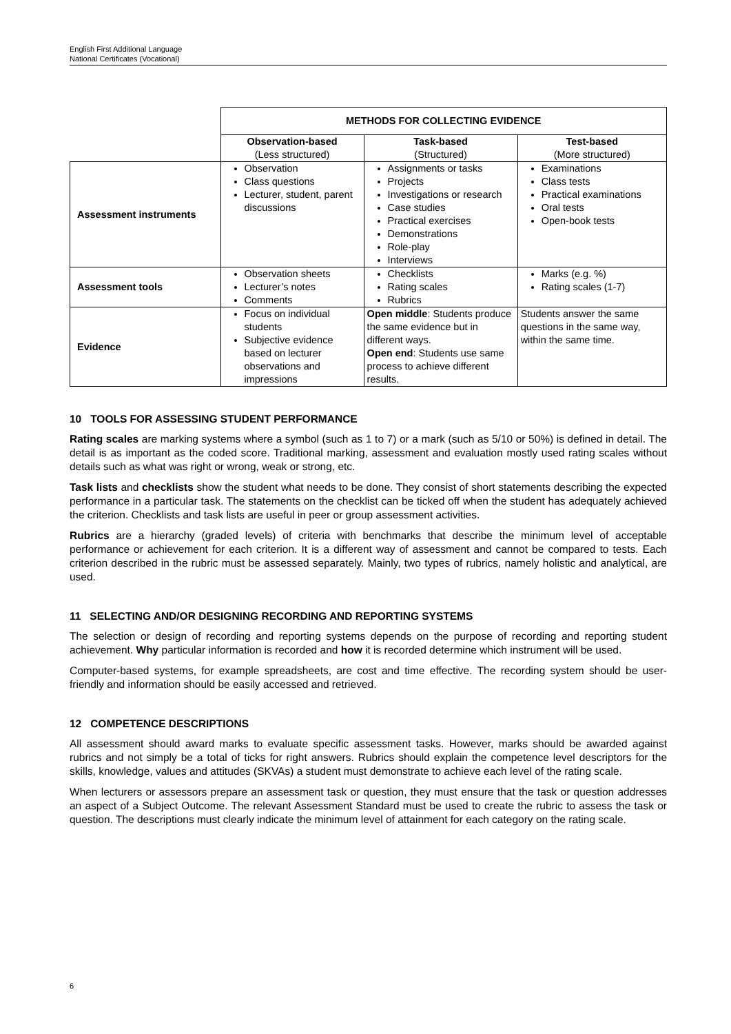English First Additional Language
National Certificates (Vocational)
| | METHODS FOR COLLECTING EVIDENCE | | |
| | Observation-based (Less structured) | Task-based (Structured) | Test-based (More structured) |
| Assessment instruments | Observation Class questions Lecturer, student, parent discussions | Assignments or tasks Projects Investigations or research Case studies Practical exercises Demonstrations Role-play Interviews | Examinations Class tests Practical examinations Oral tests Open-book tests |
| Assessment tools | Observation sheets Lecturer’s notes Comments | Checklists Rating scales Rubrics | Marks (e.g. %) Rating scales (1-7) |
| Evidence | Focus on individual students Subjective evidence based on lecturer observations and impressions | Open middle : Students produce the same evidence but in different ways. Open end : Students use same process to achieve different results. | Students answer the same questions in the same way, within the same time. |
10 TOOLS FOR ASSESSING STUDENT PERFORMANCE
Rating scales are marking systems where a symbol (such as 1 to 7) or a mark (such as 5/10 or 50%) is defined in detail. The detail is as important as the coded score. Traditional marking, assessment and evaluation mostly used rating scales without details such as what was right or wrong, weak or strong, etc.
Task lists and checklists show the student what needs to be done. They consist of short statements describing the expected performance in a particular task. The statements on the checklist can be ticked off when the student has adequately achieved the criterion. Checklists and task lists are useful in peer or group assessment activities.
Rubrics are a hierarchy (graded levels) of criteria with benchmarks that describe the minimum level of acceptable performance or achievement for each criterion. It is a different way of assessment and cannot be compared to tests. Each criterion described in the rubric must be assessed separately. Mainly, two types of rubrics, namely holistic and analytical, are used.
11 SELECTING AND/OR DESIGNING RECORDING AND REPORTING SYSTEMS
The selection or design of recording and reporting systems depends on the purpose of recording and reporting student achievement. Why particular information is recorded and how it is recorded determine which instrument will be used.
Computer-based systems, for example spreadsheets, are cost and time effective. The recording system should be user-friendly and information should be easily accessed and retrieved.
12 COMPETENCE DESCRIPTIONS
All assessment should award marks to evaluate specific assessment tasks. However, marks should be awarded against rubrics and not simply be a total of ticks for right answers. Rubrics should explain the competence level descriptors for the skills, knowledge, values and attitudes (SKVAs) a student must demonstrate to achieve each level of the rating scale.
When lecturers or assessors prepare an assessment task or question, they must ensure that the task or question addresses an aspect of a Subject Outcome. The relevant Assessment Standard must be used to create the rubric to assess the task or question. The descriptions must clearly indicate the minimum level of attainment for each category on the rating scale.
6